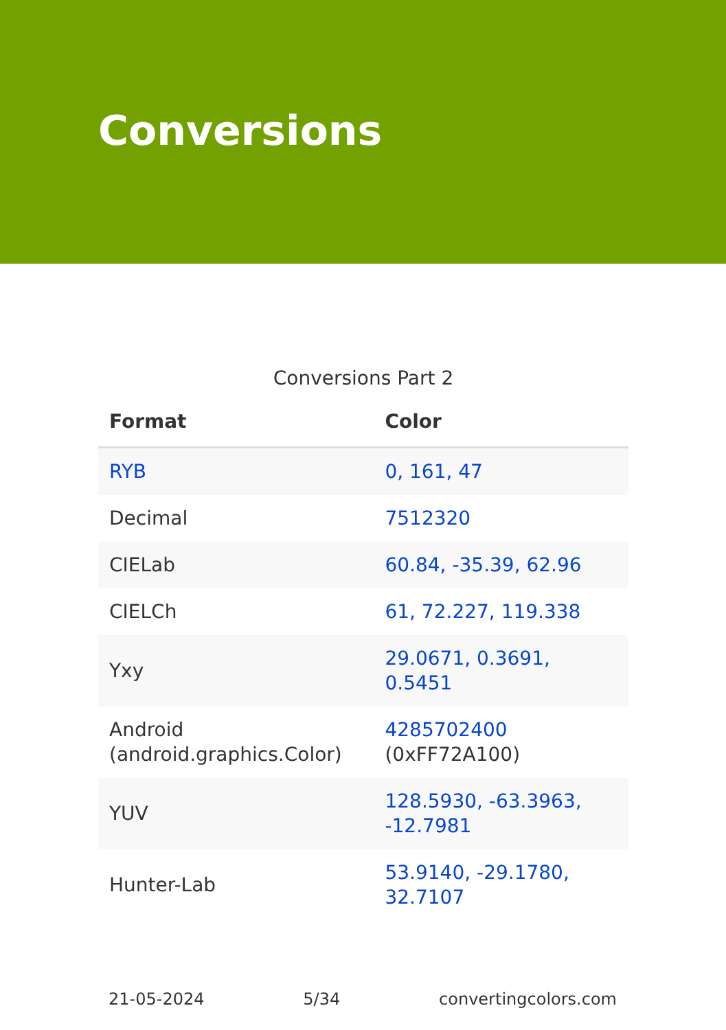Conversions
Conversions Part 2
| Format | Color |
| --- | --- |
| RYB | 0, 161, 47 |
| Decimal | 7512320 |
| CIELab | 60.84, -35.39, 62.96 |
| CIELCh | 61, 72.227, 119.338 |
| Yxy | 29.0671, 0.3691, 0.5451 |
| Android (android.graphics.Color) | 4285702400 (0xFF72A100) |
| YUV | 128.5930, -63.3963, -12.7981 |
| Hunter-Lab | 53.9140, -29.1780, 32.7107 |
21-05-2024 5/34 convertingcolors.com